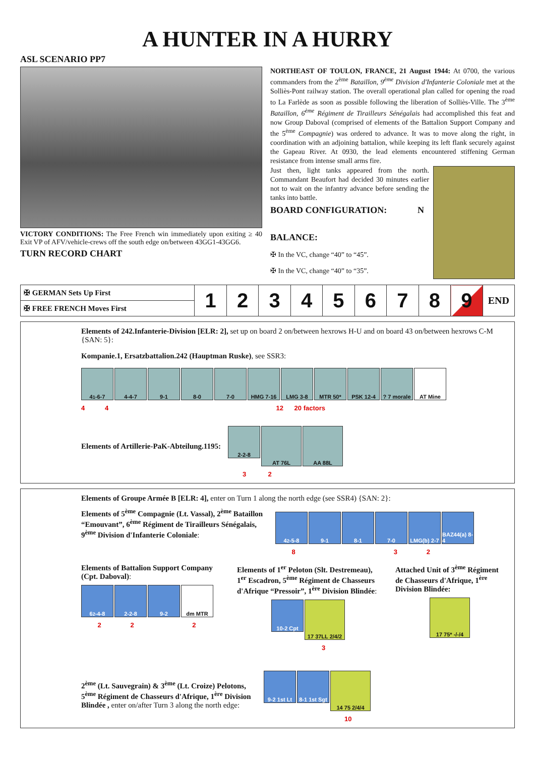A HUNTER IN A HURRY
ASL SCENARIO PP7
VICTORY CONDITIONS: The Free French win immediately upon exiting ≥ 40 Exit VP of AFV/vehicle-crews off the south edge on/between 43GG1-43GG6.
TURN RECORD CHART
NORTHEAST OF TOULON, FRANCE, 21 August 1944: At 0700, the various commanders from the 2<sup>ème</sup> Bataillon, 9<sup>ème</sup> Division d'Infanterie Coloniale met at the Solliès-Pont railway station. The overall operational plan called for opening the road to La Farlède as soon as possible following the liberation of Solliès-Ville. The 3<sup>ème</sup> Bataillon, 6<sup>ème</sup> Régiment de Tirailleurs Sénégalais had accomplished this feat and now Group Daboval (comprised of elements of the Battalion Support Company and the 5<sup>ème</sup> Compagnie) was ordered to advance. It was to move along the right, in coordination with an adjoining battalion, while keeping its left flank securely against the Gapeau River. At 0930, the lead elements encountered stiffening German resistance from intense small arms fire.
Just then, light tanks appeared from the north. Commandant Beaufort had decided 30 minutes earlier not to wait on the infantry advance before sending the tanks into battle.
BOARD CONFIGURATION: N
BALANCE:
✠ In the VC, change “40” to “45”.
✠ In the VC, change “40” to “35”.
| ✠ GERMAN Sets Up First | 1 | 2 | 3 | 4 | 5 | 6 | 7 | 8 | 9 | END |
| ✠ FREE FRENCH Moves First | | | | | | | | | | |
Elements of 242.Infanterie-Division [ELR: 2], set up on board 2 on/between hexrows H-U and on board 43 on/between hexrows C-M {SAN: 5}:
Kompanie.1, Ersatzbattalion.242 (Hauptman Ruske), see SSR3:
4<sup>1</sup>-6-7 4-4-7 9-1 8-0 7-0 HMG 7-16 LMG 3-8 MTR 50* PSK 12-4 ? 7 morale
AT Mine
4 4 12 20 factors
Elements of Artillerie-PaK-Abteilung.1195:
2-2-8
AT 76L AA 88L
3 2
Elements of Groupe Armée B [ELR: 4], enter on Turn 1 along the north edge (see SSR4) {SAN: 2}:
Elements of 5<sup>ème</sup> Compagnie (Lt. Vassal), 2<sup>ème</sup> Bataillon “Emouvant”, 6<sup>ème</sup> Régiment de Tirailleurs Sénégalais, 9<sup>ème</sup> Division d'Infanterie Coloniale:
4<sup>2</sup>-5-8 9-1 8-1 7-0 LMG(b) 2-7
BAZ44(a) 8-4
8 3 2
Elements of Battalion Support Company (Cpt. Daboval):
6<sup>2</sup>-4-8 2-2-8 9-2 dm MTR
2 2 2
Elements of 1<sup>er</sup> Peloton (Slt. Destremeau), 1<sup>er</sup> Escadron, 5<sup>ème</sup> Régiment de Chasseurs d'Afrique “Pressoir”, 1<sup>ère</sup> Division Blindée:
10-2 Cpt
17 37LL 2/4/2
3
Attached Unit of 3<sup>ème</sup> Régiment de Chasseurs d'Afrique, 1<sup>ère</sup> Division Blindée:
17 75* -/-/4
2<sup>ème</sup> (Lt. Sauvegrain) & 3<sup>ème</sup> (Lt. Croize) Pelotons, 5<sup>ème</sup> Régiment de Chasseurs d'Afrique, 1<sup>ère</sup> Division Blindée , enter on/after Turn 3 along the north edge:
9-2 1st Lt
8-1 1st Sgt
14 75 2/4/4
10